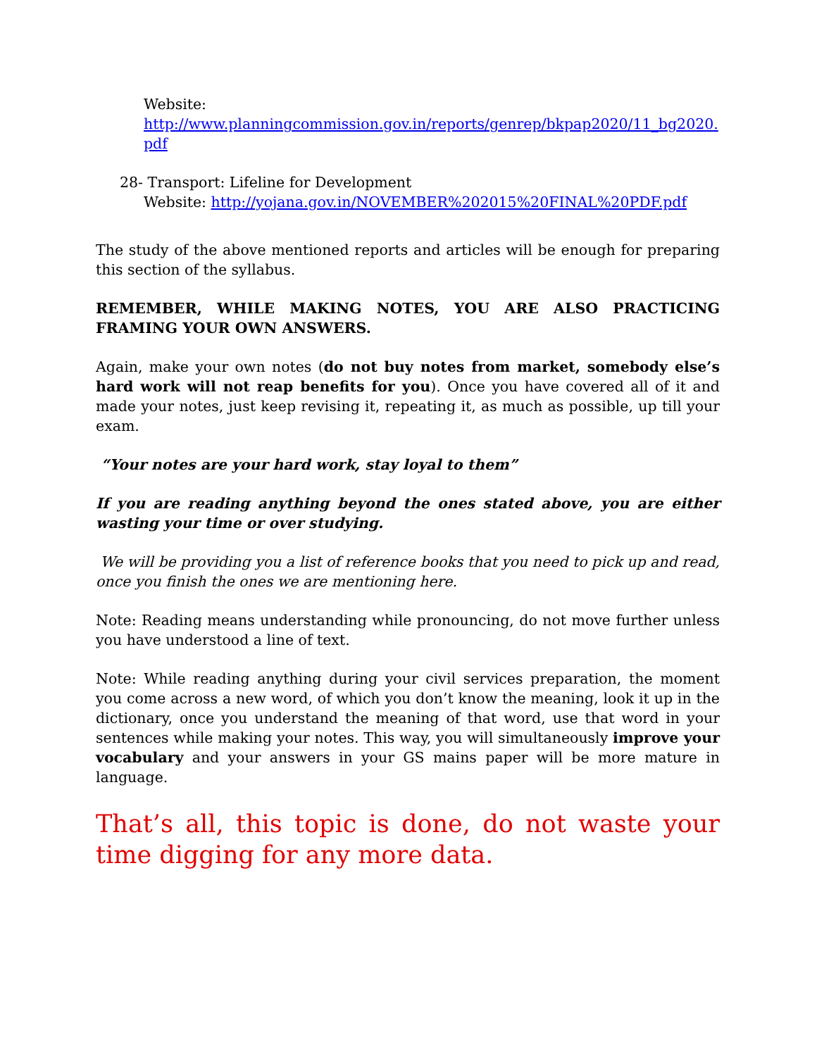Website:
http://www.planningcommission.gov.in/reports/genrep/bkpap2020/11_bg2020.pdf
28- Transport: Lifeline for Development
Website: http://yojana.gov.in/NOVEMBER%202015%20FINAL%20PDF.pdf
The study of the above mentioned reports and articles will be enough for preparing this section of the syllabus.
REMEMBER, WHILE MAKING NOTES, YOU ARE ALSO PRACTICING FRAMING YOUR OWN ANSWERS.
Again, make your own notes (do not buy notes from market, somebody else’s hard work will not reap benefits for you). Once you have covered all of it and made your notes, just keep revising it, repeating it, as much as possible, up till your exam.
“Your notes are your hard work, stay loyal to them”
If you are reading anything beyond the ones stated above, you are either wasting your time or over studying.
We will be providing you a list of reference books that you need to pick up and read, once you finish the ones we are mentioning here.
Note: Reading means understanding while pronouncing, do not move further unless you have understood a line of text.
Note: While reading anything during your civil services preparation, the moment you come across a new word, of which you don’t know the meaning, look it up in the dictionary, once you understand the meaning of that word, use that word in your sentences while making your notes. This way, you will simultaneously improve your vocabulary and your answers in your GS mains paper will be more mature in language.
That’s all, this topic is done, do not waste your time digging for any more data.